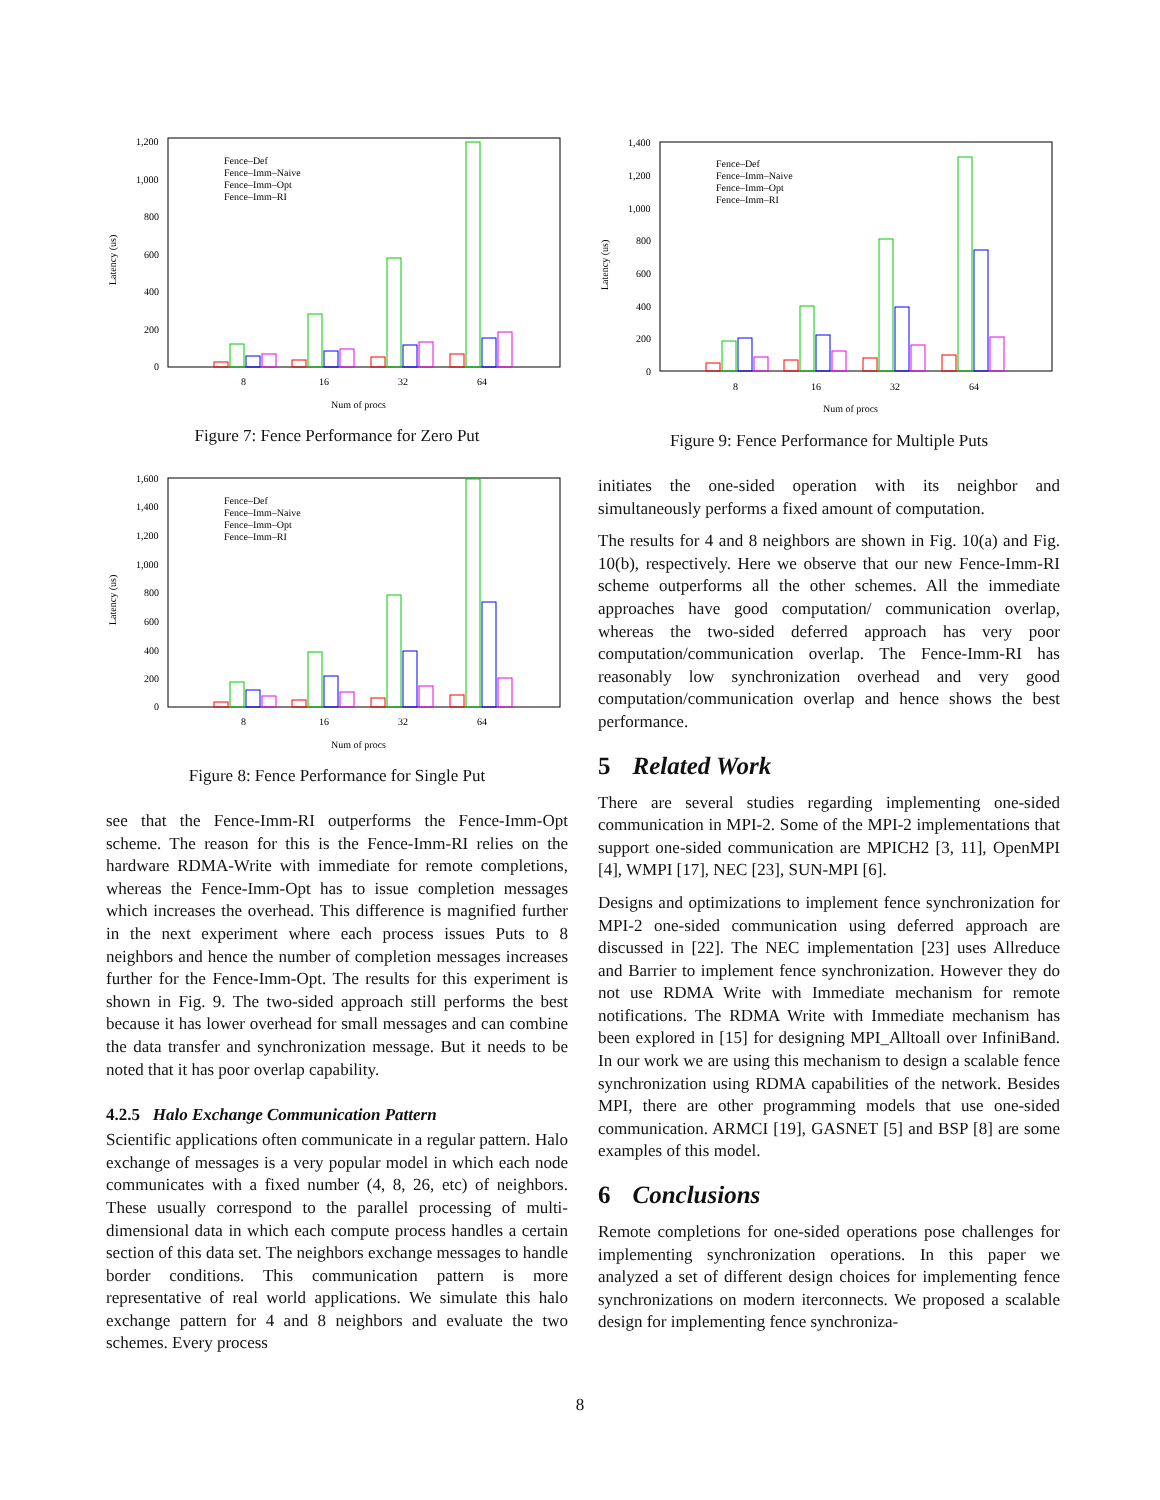Latency (us)
1,200
1,000
800
600
400
200
0
Fence–Def
Fence–Imm–Naive
Fence–Imm–Opt
Fence–Imm–RI
8
16
32
64
Num of procs
Figure 7: Fence Performance for Zero Put
Latency (us)
1,600
1,400
1,200
1,000
800
600
400
200
0
Fence–Def
Fence–Imm–Naive
Fence–Imm–Opt
Fence–Imm–RI
8
16
32
64
Num of procs
Figure 8: Fence Performance for Single Put
see that the Fence-Imm-RI outperforms the Fence-Imm-Opt scheme. The reason for this is the Fence-Imm-RI relies on the hardware RDMA-Write with immediate for remote completions, whereas the Fence-Imm-Opt has to issue completion messages which increases the overhead. This difference is magnified further in the next experiment where each process issues Puts to 8 neighbors and hence the number of completion messages increases further for the Fence-Imm-Opt. The results for this experiment is shown in Fig. 9. The two-sided approach still performs the best because it has lower overhead for small messages and can combine the data transfer and synchronization message. But it needs to be noted that it has poor overlap capability.
4.2.5 Halo Exchange Communication Pattern
Scientific applications often communicate in a regular pattern. Halo exchange of messages is a very popular model in which each node communicates with a fixed number (4, 8, 26, etc) of neighbors. These usually correspond to the parallel processing of multi-dimensional data in which each compute process handles a certain section of this data set. The neighbors exchange messages to handle border conditions. This communication pattern is more representative of real world applications. We simulate this halo exchange pattern for 4 and 8 neighbors and evaluate the two schemes. Every process
Latency (us)
1,400
1,200
1,000
800
600
400
200
0
Fence–Def
Fence–Imm–Naive
Fence–Imm–Opt
Fence–Imm–RI
8
16
32
64
Num of procs
Figure 9: Fence Performance for Multiple Puts
initiates the one-sided operation with its neighbor and simultaneously performs a fixed amount of computation.
The results for 4 and 8 neighbors are shown in Fig. 10(a) and Fig. 10(b), respectively. Here we observe that our new Fence-Imm-RI scheme outperforms all the other schemes. All the immediate approaches have good computation/ communication overlap, whereas the two-sided deferred approach has very poor computation/communication overlap. The Fence-Imm-RI has reasonably low synchronization overhead and very good computation/communication overlap and hence shows the best performance.
5 Related Work
There are several studies regarding implementing one-sided communication in MPI-2. Some of the MPI-2 implementations that support one-sided communication are MPICH2 [3, 11], OpenMPI [4], WMPI [17], NEC [23], SUN-MPI [6].
Designs and optimizations to implement fence synchronization for MPI-2 one-sided communication using deferred approach are discussed in [22]. The NEC implementation [23] uses Allreduce and Barrier to implement fence synchronization. However they do not use RDMA Write with Immediate mechanism for remote notifications. The RDMA Write with Immediate mechanism has been explored in [15] for designing MPI_Alltoall over InfiniBand. In our work we are using this mechanism to design a scalable fence synchronization using RDMA capabilities of the network. Besides MPI, there are other programming models that use one-sided communication. ARMCI [19], GASNET [5] and BSP [8] are some examples of this model.
6 Conclusions
Remote completions for one-sided operations pose challenges for implementing synchronization operations. In this paper we analyzed a set of different design choices for implementing fence synchronizations on modern iterconnects. We proposed a scalable design for implementing fence synchroniza-
8